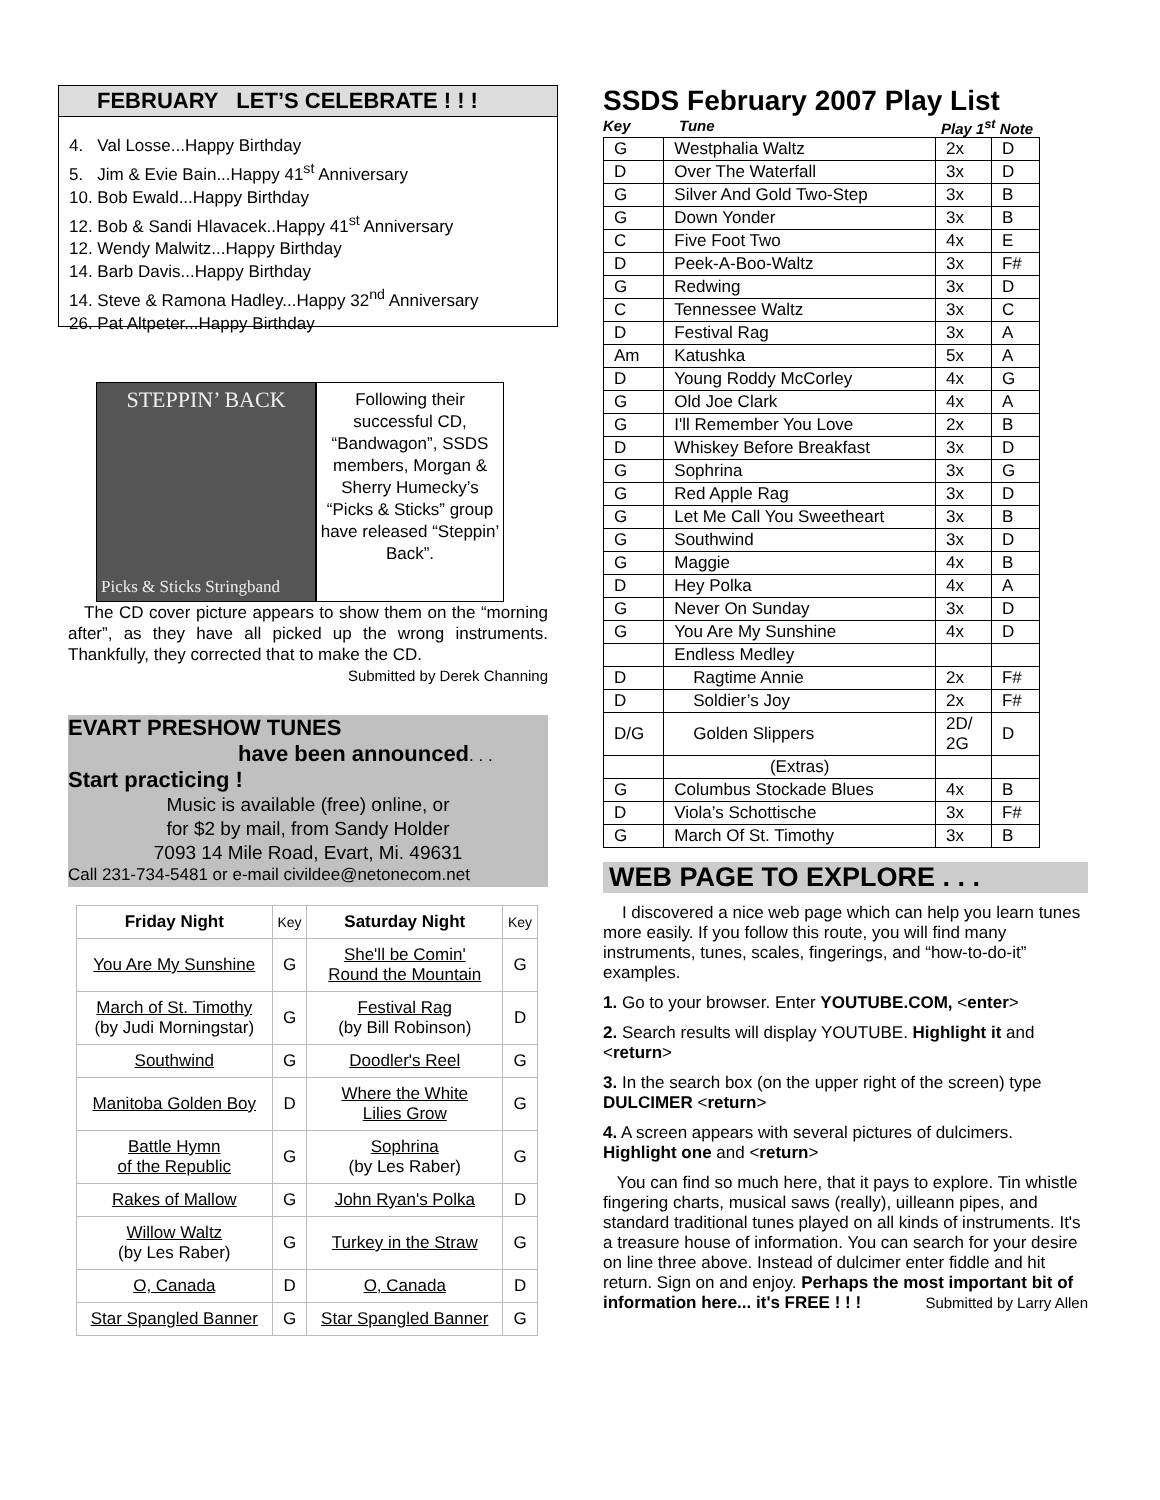FEBRUARY LET’S CELEBRATE ! ! !
4. Val Losse...Happy Birthday
5. Jim & Evie Bain...Happy 41<sup>st</sup> Anniversary
10. Bob Ewald...Happy Birthday
12. Bob & Sandi Hlavacek..Happy 41<sup>st</sup> Anniversary
12. Wendy Malwitz...Happy Birthday
14. Barb Davis...Happy Birthday
14. Steve & Ramona Hadley...Happy 32<sup>nd</sup> Anniversary
26. Pat Altpeter...Happy Birthday
STEPPIN’ BACK
Picks & Sticks Stringband
Following their successful CD, “Bandwagon”, SSDS members, Morgan & Sherry Humecky’s “Picks & Sticks” group have released “Steppin’ Back”.
The CD cover picture appears to show them on the “morning after”, as they have all picked up the wrong instruments. Thankfully, they corrected that to make the CD. Submitted by Derek Channing
EVART PRESHOW TUNES
have been announced. . .
Start practicing !
Music is available (free) online, or
for $2 by mail, from Sandy Holder
7093 14 Mile Road, Evart, Mi. 49631
Call 231-734-5481 or e-mail civildee@netonecom.net
| Friday Night | Key | Saturday Night | Key |
| --- | --- | --- | --- |
| You Are My Sunshine | G | She'll be Comin' Round the Mountain | G |
| March of St. Timothy (by Judi Morningstar) | G | Festival Rag (by Bill Robinson) | D |
| Southwind | G | Doodler's Reel | G |
| Manitoba Golden Boy | D | Where the White Lilies Grow | G |
| Battle Hymn of the Republic | G | Sophrina (by Les Raber) | G |
| Rakes of Mallow | G | John Ryan's Polka | D |
| Willow Waltz (by Les Raber) | G | Turkey in the Straw | G |
| O, Canada | D | O, Canada | D |
| Star Spangled Banner | G | Star Spangled Banner | G |
SSDS February 2007 Play List
Key Tune Play 1<sup>st</sup> Note
| G | Westphalia Waltz | 2x | D |
| D | Over The Waterfall | 3x | D |
| G | Silver And Gold Two-Step | 3x | B |
| G | Down Yonder | 3x | B |
| C | Five Foot Two | 4x | E |
| D | Peek-A-Boo-Waltz | 3x | F# |
| G | Redwing | 3x | D |
| C | Tennessee Waltz | 3x | C |
| D | Festival Rag | 3x | A |
| Am | Katushka | 5x | A |
| D | Young Roddy McCorley | 4x | G |
| G | Old Joe Clark | 4x | A |
| G | I'll Remember You Love | 2x | B |
| D | Whiskey Before Breakfast | 3x | D |
| G | Sophrina | 3x | G |
| G | Red Apple Rag | 3x | D |
| G | Let Me Call You Sweetheart | 3x | B |
| G | Southwind | 3x | D |
| G | Maggie | 4x | B |
| D | Hey Polka | 4x | A |
| G | Never On Sunday | 3x | D |
| G | You Are My Sunshine | 4x | D |
| | Endless Medley | | |
| D | Ragtime Annie | 2x | F# |
| D | Soldier’s Joy | 2x | F# |
| D/G | Golden Slippers | 2D/ 2G | D |
| | (Extras) | | |
| G | Columbus Stockade Blues | 4x | B |
| D | Viola’s Schottische | 3x | F# |
| G | March Of St. Timothy | 3x | B |
WEB PAGE TO EXPLORE . . .
I discovered a nice web page which can help you learn tunes more easily. If you follow this route, you will find many instruments, tunes, scales, fingerings, and “how-to-do-it” examples.
1. Go to your browser. Enter YOUTUBE.COM, <enter>
2. Search results will display YOUTUBE. Highlight it and <return>
3. In the search box (on the upper right of the screen) type DULCIMER <return>
4. A screen appears with several pictures of dulcimers. Highlight one and <return>
You can find so much here, that it pays to explore. Tin whistle fingering charts, musical saws (really), uilleann pipes, and standard traditional tunes played on all kinds of instruments. It's a treasure house of information. You can search for your desire on line three above. Instead of dulcimer enter fiddle and hit return. Sign on and enjoy. Perhaps the most important bit of information here... it's FREE ! ! ! Submitted by Larry Allen